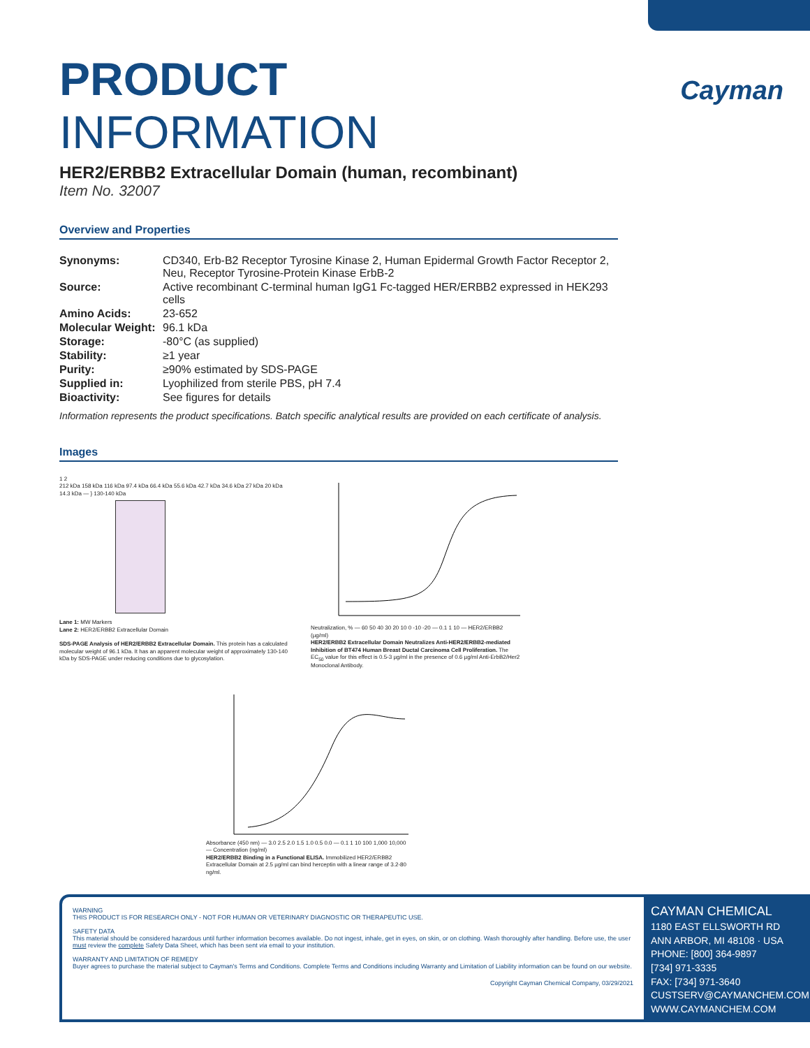Cayman
PRODUCT INFORMATION
HER2/ERBB2 Extracellular Domain (human, recombinant)
Item No. 32007
Overview and Properties
| Synonyms: | CD340, Erb-B2 Receptor Tyrosine Kinase 2, Human Epidermal Growth Factor Receptor 2, Neu, Receptor Tyrosine-Protein Kinase ErbB-2 |
| Source: | Active recombinant C-terminal human IgG1 Fc-tagged HER/ERBB2 expressed in HEK293 cells |
| Amino Acids: | 23-652 |
| Molecular Weight: | 96.1 kDa |
| Storage: | -80°C (as supplied) |
| Stability: | ≥1 year |
| Purity: | ≥90% estimated by SDS-PAGE |
| Supplied in: | Lyophilized from sterile PBS, pH 7.4 |
| Bioactivity: | See figures for details |
Information represents the product specifications. Batch specific analytical results are provided on each certificate of analysis.
Images
1 2
212 kDa 158 kDa 116 kDa 97.4 kDa 66.4 kDa 55.6 kDa 42.7 kDa 34.6 kDa 27 kDa 20 kDa 14.3 kDa — } 130-140 kDa
Lane 1: MW Markers
Lane 2: HER2/ERBB2 Extracellular Domain
SDS-PAGE Analysis of HER2/ERBB2 Extracellular Domain. This protein has a calculated molecular weight of 96.1 kDa. It has an apparent molecular weight of approximately 130-140 kDa by SDS-PAGE under reducing conditions due to glycosylation.
Neutralization, % — 60 50 40 30 20 10 0 -10 -20 — 0.1 1 10 — HER2/ERBB2 (µg/ml)
HER2/ERBB2 Extracellular Domain Neutralizes Anti-HER2/ERBB2-mediated Inhibition of BT474 Human Breast Ductal Carcinoma Cell Proliferation. The EC<sub>50</sub> value for this effect is 0.5-3 µg/ml in the presence of 0.6 µg/ml Anti-ErbB2/Her2 Monoclonal Antibody.
Absorbance (450 nm) — 3.0 2.5 2.0 1.5 1.0 0.5 0.0 — 0.1 1 10 100 1,000 10,000 — Concentration (ng/ml)
HER2/ERBB2 Binding in a Functional ELISA. Immobilized HER2/ERBB2 Extracellular Domain at 2.5 µg/ml can bind herceptin with a linear range of 3.2-80 ng/ml.
WARNING
THIS PRODUCT IS FOR RESEARCH ONLY - NOT FOR HUMAN OR VETERINARY DIAGNOSTIC OR THERAPEUTIC USE.
SAFETY DATA
This material should be considered hazardous until further information becomes available. Do not ingest, inhale, get in eyes, on skin, or on clothing. Wash thoroughly after handling. Before use, the user must review the complete Safety Data Sheet, which has been sent via email to your institution.
WARRANTY AND LIMITATION OF REMEDY
Buyer agrees to purchase the material subject to Cayman's Terms and Conditions. Complete Terms and Conditions including Warranty and Limitation of Liability information can be found on our website.
Copyright Cayman Chemical Company, 03/29/2021
CAYMAN CHEMICAL
1180 EAST ELLSWORTH RD
ANN ARBOR, MI 48108 · USA
PHONE: [800] 364-9897
[734] 971-3335
FAX: [734] 971-3640
CUSTSERV@CAYMANCHEM.COM
WWW.CAYMANCHEM.COM